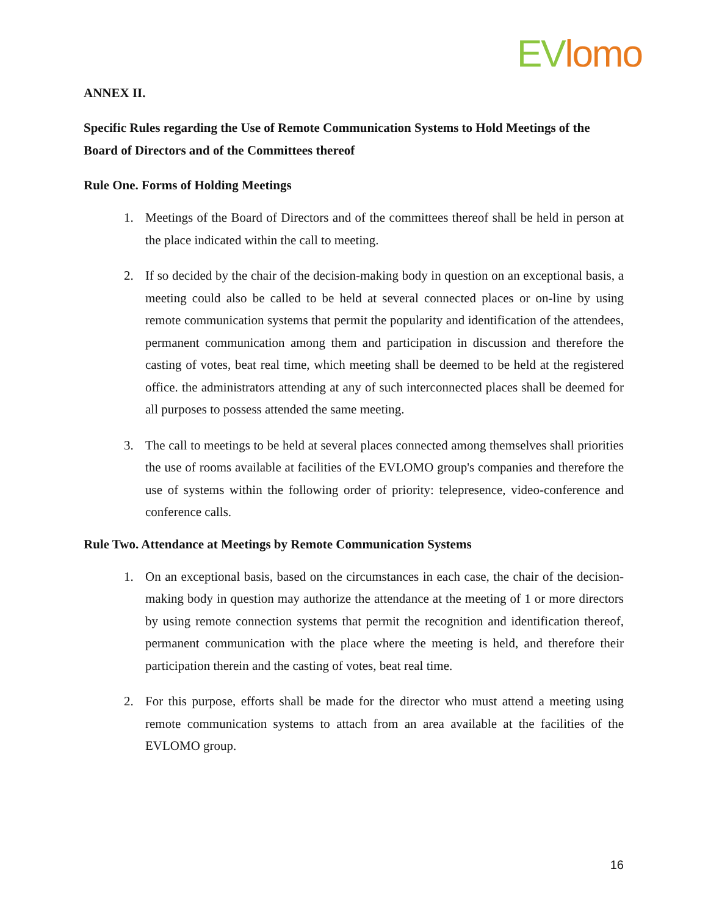EVlomo
ANNEX II.
Specific Rules regarding the Use of Remote Communication Systems to Hold Meetings of the Board of Directors and of the Committees thereof
Rule One. Forms of Holding Meetings
1. Meetings of the Board of Directors and of the committees thereof shall be held in person at the place indicated within the call to meeting.
2. If so decided by the chair of the decision-making body in question on an exceptional basis, a meeting could also be called to be held at several connected places or on-line by using remote communication systems that permit the popularity and identification of the attendees, permanent communication among them and participation in discussion and therefore the casting of votes, beat real time, which meeting shall be deemed to be held at the registered office. the administrators attending at any of such interconnected places shall be deemed for all purposes to possess attended the same meeting.
3. The call to meetings to be held at several places connected among themselves shall priorities the use of rooms available at facilities of the EVLOMO group's companies and therefore the use of systems within the following order of priority: telepresence, video-conference and conference calls.
Rule Two. Attendance at Meetings by Remote Communication Systems
1. On an exceptional basis, based on the circumstances in each case, the chair of the decision-making body in question may authorize the attendance at the meeting of 1 or more directors by using remote connection systems that permit the recognition and identification thereof, permanent communication with the place where the meeting is held, and therefore their participation therein and the casting of votes, beat real time.
2. For this purpose, efforts shall be made for the director who must attend a meeting using remote communication systems to attach from an area available at the facilities of the EVLOMO group.
16